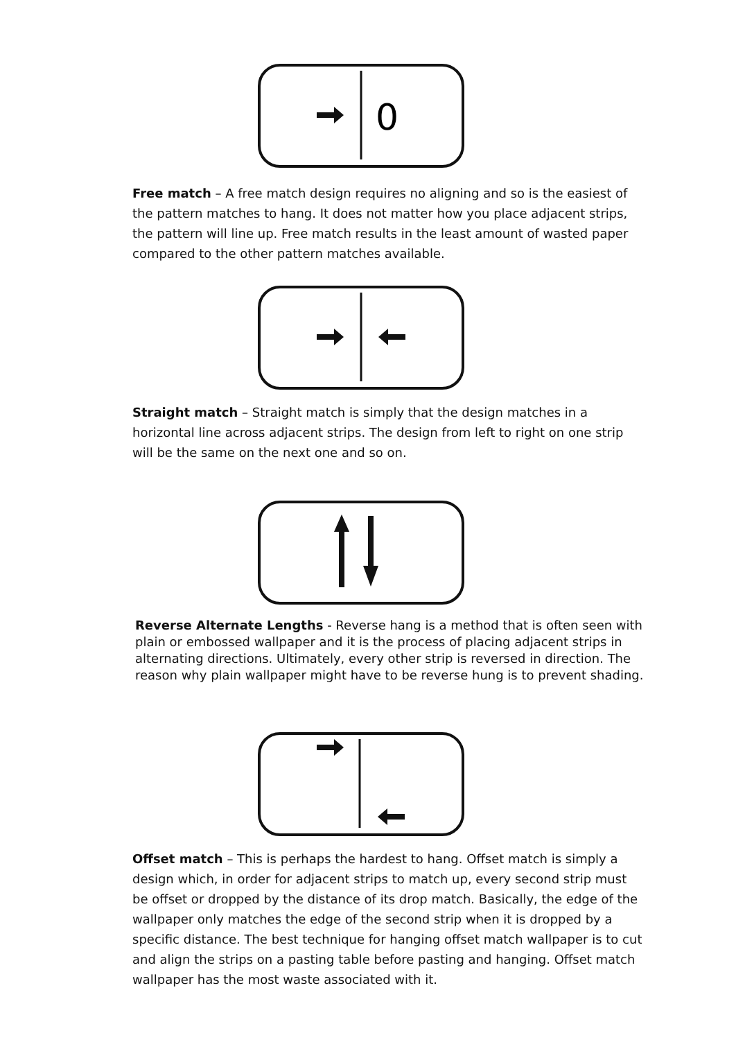0
Free match – A free match design requires no aligning and so is the easiest of the pattern matches to hang. It does not matter how you place adjacent strips, the pattern will line up. Free match results in the least amount of wasted paper compared to the other pattern matches available.
Straight match – Straight match is simply that the design matches in a horizontal line across adjacent strips. The design from left to right on one strip will be the same on the next one and so on.
Reverse Alternate Lengths - Reverse hang is a method that is often seen with plain or embossed wallpaper and it is the process of placing adjacent strips in alternating directions. Ultimately, every other strip is reversed in direction. The reason why plain wallpaper might have to be reverse hung is to prevent shading.
Offset match – This is perhaps the hardest to hang. Offset match is simply a design which, in order for adjacent strips to match up, every second strip must be offset or dropped by the distance of its drop match. Basically, the edge of the wallpaper only matches the edge of the second strip when it is dropped by a specific distance. The best technique for hanging offset match wallpaper is to cut and align the strips on a pasting table before pasting and hanging. Offset match wallpaper has the most waste associated with it.